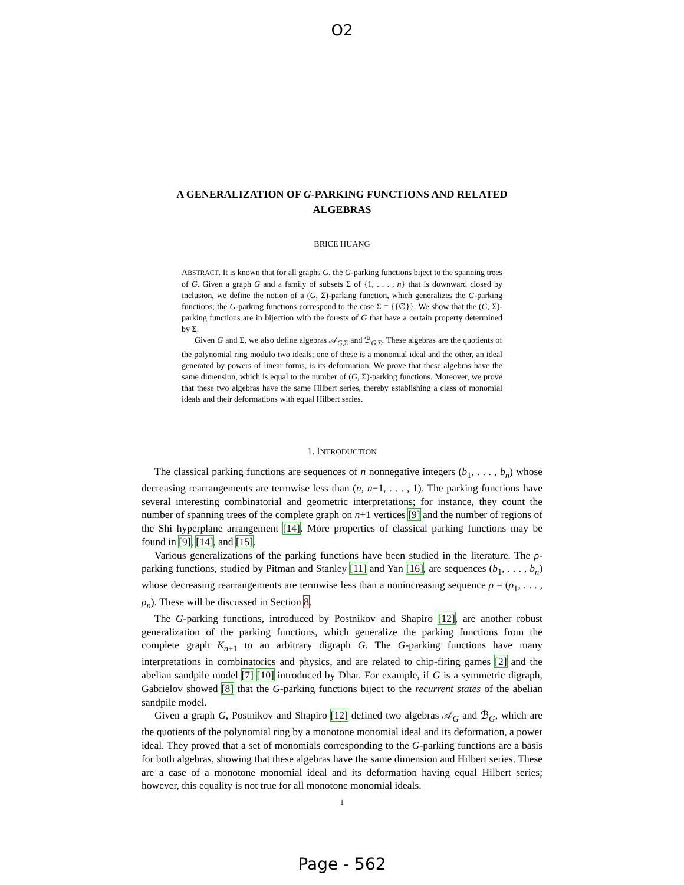O2
A GENERALIZATION OF G-PARKING FUNCTIONS AND RELATED ALGEBRAS
BRICE HUANG
ABSTRACT. It is known that for all graphs G, the G-parking functions biject to the spanning trees of G. Given a graph G and a family of subsets Σ of {1, . . . , n} that is downward closed by inclusion, we define the notion of a (G, Σ)-parking function, which generalizes the G-parking functions; the G-parking functions correspond to the case Σ = {{∅}}. We show that the (G, Σ)-parking functions are in bijection with the forests of G that have a certain property determined by Σ.
Given G and Σ, we also define algebras 𝒜<sub>G,Σ</sub> and ℬ<sub>G,Σ</sub>. These algebras are the quotients of the polynomial ring modulo two ideals; one of these is a monomial ideal and the other, an ideal generated by powers of linear forms, is its deformation. We prove that these algebras have the same dimension, which is equal to the number of (G, Σ)-parking functions. Moreover, we prove that these two algebras have the same Hilbert series, thereby establishing a class of monomial ideals and their deformations with equal Hilbert series.
1. INTRODUCTION
The classical parking functions are sequences of n nonnegative integers (b<sub>1</sub>, . . . , b<sub>n</sub>) whose decreasing rearrangements are termwise less than (n, n−1, . . . , 1). The parking functions have several interesting combinatorial and geometric interpretations; for instance, they count the number of spanning trees of the complete graph on n+1 vertices [9] and the number of regions of the Shi hyperplane arrangement [14]. More properties of classical parking functions may be found in [9], [14], and [15].
Various generalizations of the parking functions have been studied in the literature. The ρ-parking functions, studied by Pitman and Stanley [11] and Yan [16], are sequences (b<sub>1</sub>, . . . , b<sub>n</sub>) whose decreasing rearrangements are termwise less than a nonincreasing sequence ρ = (ρ<sub>1</sub>, . . . , ρ<sub>n</sub>). These will be discussed in Section 8.
The G-parking functions, introduced by Postnikov and Shapiro [12], are another robust generalization of the parking functions, which generalize the parking functions from the complete graph K<sub>n+1</sub> to an arbitrary digraph G. The G-parking functions have many interpretations in combinatorics and physics, and are related to chip-firing games [2] and the abelian sandpile model [7] [10] introduced by Dhar. For example, if G is a symmetric digraph, Gabrielov showed [8] that the G-parking functions biject to the recurrent states of the abelian sandpile model.
Given a graph G, Postnikov and Shapiro [12] defined two algebras 𝒜<sub>G</sub> and ℬ<sub>G</sub>, which are the quotients of the polynomial ring by a monotone monomial ideal and its deformation, a power ideal. They proved that a set of monomials corresponding to the G-parking functions are a basis for both algebras, showing that these algebras have the same dimension and Hilbert series. These are a case of a monotone monomial ideal and its deformation having equal Hilbert series; however, this equality is not true for all monotone monomial ideals.
1
Page - 562